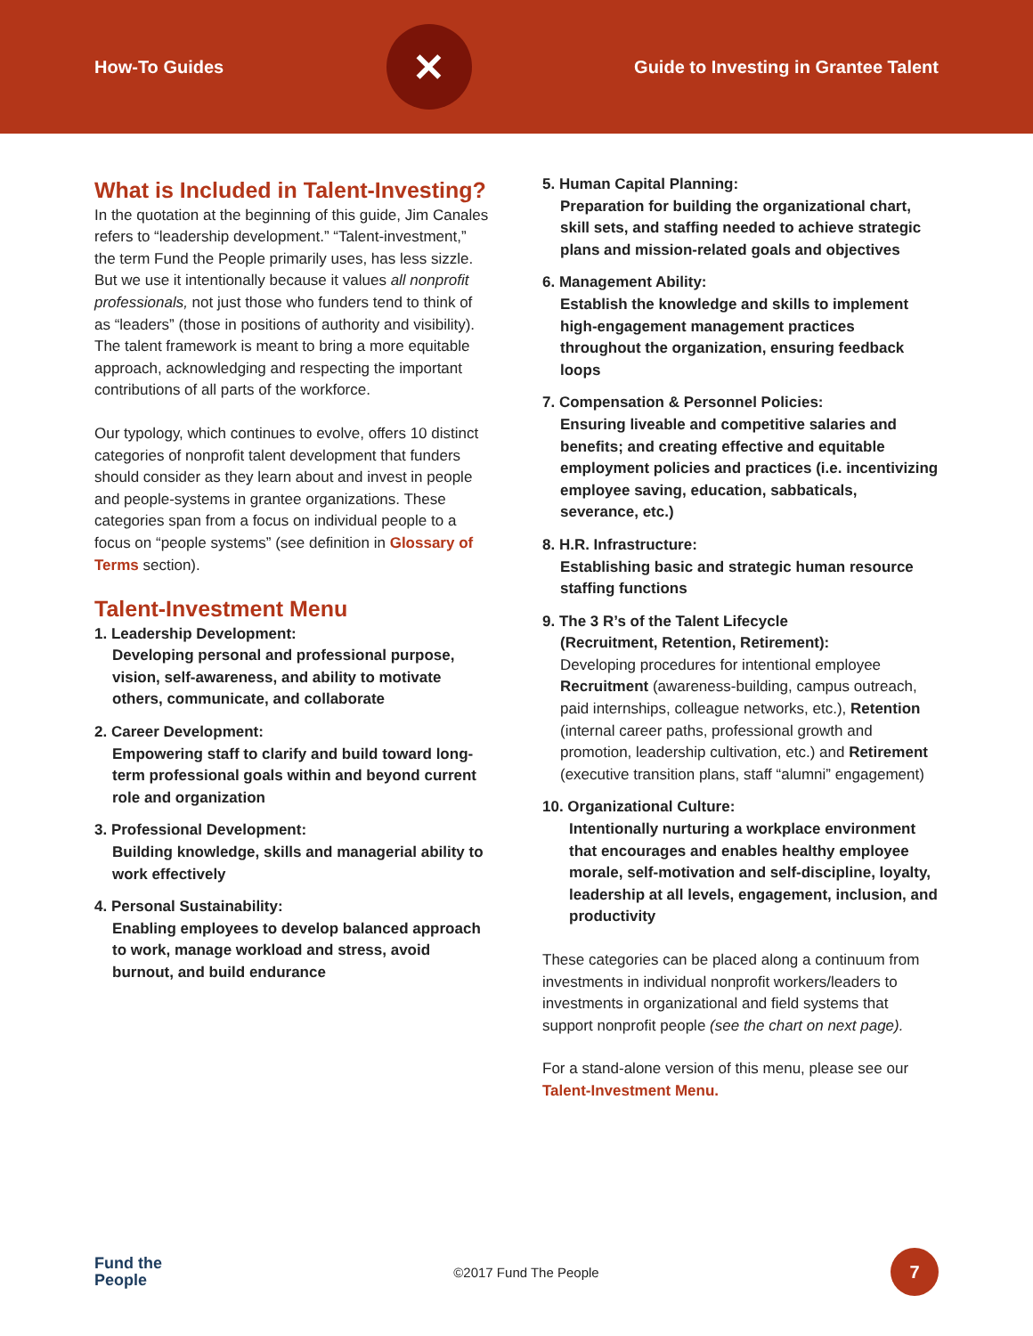How-To Guides
✕
Guide to Investing in Grantee Talent
What is Included in Talent-Investing?
In the quotation at the beginning of this guide, Jim Canales refers to “leadership development.” “Talent-investment,” the term Fund the People primarily uses, has less sizzle. But we use it intentionally because it values all nonprofit professionals, not just those who funders tend to think of as “leaders” (those in positions of authority and visibility). The talent framework is meant to bring a more equitable approach, acknowledging and respecting the important contributions of all parts of the workforce.
Our typology, which continues to evolve, offers 10 distinct categories of nonprofit talent development that funders should consider as they learn about and invest in people and people-systems in grantee organizations. These categories span from a focus on individual people to a focus on “people systems” (see definition in Glossary of Terms section).
Talent-Investment Menu
1. Leadership Development:
Developing personal and professional purpose, vision, self-awareness, and ability to motivate others, communicate, and collaborate
2. Career Development:
Empowering staff to clarify and build toward long-term professional goals within and beyond current role and organization
3. Professional Development:
Building knowledge, skills and managerial ability to work effectively
4. Personal Sustainability:
Enabling employees to develop balanced approach to work, manage workload and stress, avoid burnout, and build endurance
5. Human Capital Planning:
Preparation for building the organizational chart, skill sets, and staffing needed to achieve strategic plans and mission-related goals and objectives
6. Management Ability:
Establish the knowledge and skills to implement high-engagement management practices throughout the organization, ensuring feedback loops
7. Compensation & Personnel Policies:
Ensuring liveable and competitive salaries and benefits; and creating effective and equitable employment policies and practices (i.e. incentivizing employee saving, education, sabbaticals, severance, etc.)
8. H.R. Infrastructure:
Establishing basic and strategic human resource staffing functions
9. The 3 R’s of the Talent Lifecycle
(Recruitment, Retention, Retirement):
Developing procedures for intentional employee Recruitment (awareness-building, campus outreach, paid internships, colleague networks, etc.), Retention (internal career paths, professional growth and promotion, leadership cultivation, etc.) and Retirement (executive transition plans, staff “alumni” engagement)
10. Organizational Culture:
Intentionally nurturing a workplace environment that encourages and enables healthy employee morale, self-motivation and self-discipline, loyalty, leadership at all levels, engagement, inclusion, and productivity
These categories can be placed along a continuum from investments in individual nonprofit workers/leaders to investments in organizational and field systems that support nonprofit people (see the chart on next page).
For a stand-alone version of this menu, please see our Talent-Investment Menu.
Fund the
People ©2017 Fund The People
7